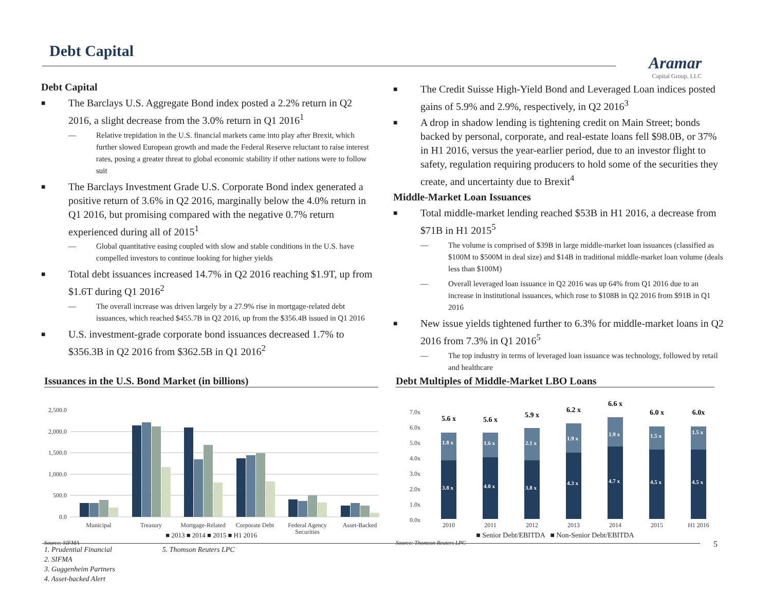Debt Capital
Aramar
Capital Group, LLC
Debt Capital
■
The Barclays U.S. Aggregate Bond index posted a 2.2% return in Q2 2016, a slight decrease from the 3.0% return in Q1 2016<sup>1</sup>
— Relative trepidation in the U.S. financial markets came into play after Brexit, which further slowed European growth and made the Federal Reserve reluctant to raise interest rates, posing a greater threat to global economic stability if other nations were to follow suit
■
The Barclays Investment Grade U.S. Corporate Bond index generated a positive return of 3.6% in Q2 2016, marginally below the 4.0% return in Q1 2016, but promising compared with the negative 0.7% return experienced during all of 2015<sup>1</sup>
— Global quantitative easing coupled with slow and stable conditions in the U.S. have compelled investors to continue looking for higher yields
■
Total debt issuances increased 14.7% in Q2 2016 reaching $1.9T, up from $1.6T during Q1 2016<sup>2</sup>
— The overall increase was driven largely by a 27.9% rise in mortgage-related debt issuances, which reached $455.7B in Q2 2016, up from the $356.4B issued in Q1 2016
■
U.S. investment-grade corporate bond issuances decreased 1.7% to $356.3B in Q2 2016 from $362.5B in Q1 2016<sup>2</sup>
■
The Credit Suisse High-Yield Bond and Leveraged Loan indices posted gains of 5.9% and 2.9%, respectively, in Q2 2016<sup>3</sup>
■
A drop in shadow lending is tightening credit on Main Street; bonds backed by personal, corporate, and real-estate loans fell $98.0B, or 37% in H1 2016, versus the year-earlier period, due to an investor flight to safety, regulation requiring producers to hold some of the securities they create, and uncertainty due to Brexit<sup>4</sup>
Middle-Market Loan Issuances
■
Total middle-market lending reached $53B in H1 2016, a decrease from $71B in H1 2015<sup>5</sup>
— The volume is comprised of $39B in large middle-market loan issuances (classified as $100M to $500M in deal size) and $14B in traditional middle-market loan volume (deals less than $100M)
— Overall leveraged loan issuance in Q2 2016 was up 64% from Q1 2016 due to an increase in institutional issuances, which rose to $108B in Q2 2016 from $91B in Q1 2016
■
New issue yields tightened further to 6.3% for middle-market loans in Q2 2016 from 7.3% in Q1 2016<sup>5</sup>
— The top industry in terms of leveraged loan issuance was technology, followed by retail and healthcare
Issuances in the U.S. Bond Market (in billions)
2,500.0
2,000.0
1,500.0
1,000.0
500.0
0.0
Municipal
Treasury
Mortgage-Related
Corporate Debt
Federal Agency
Securities
Asset-Backed
■ 2013 ■ 2014 ■ 2015 ■ H1 2016
Source: SIFMA
Debt Multiples of Middle-Market LBO Loans
7.0x
6.0x
5.0x
4.0x
3.0x
2.0x
1.0x
0.0x
3.8 x
4.0 x
3.8 x
4.3 x
4.7 x
4.5 x
4.5 x
1.8 x
1.6 x
2.1 x
1.9 x
1.9 x
1.5 x
1.5 x
5.6 x
5.6 x
5.9 x
6.2 x
6.6 x
6.0 x
6.0x
2010
2011
2012
2013
2014
2015
H1 2016
■ Senior Debt/EBITDA ■ Non-Senior Debt/EBITDA
Source: Thomson Reuters LPC
5
1. Prudential Financial 5. Thomson Reuters LPC
2. SIFMA
3. Guggenheim Partners
4. Asset-backed Alert